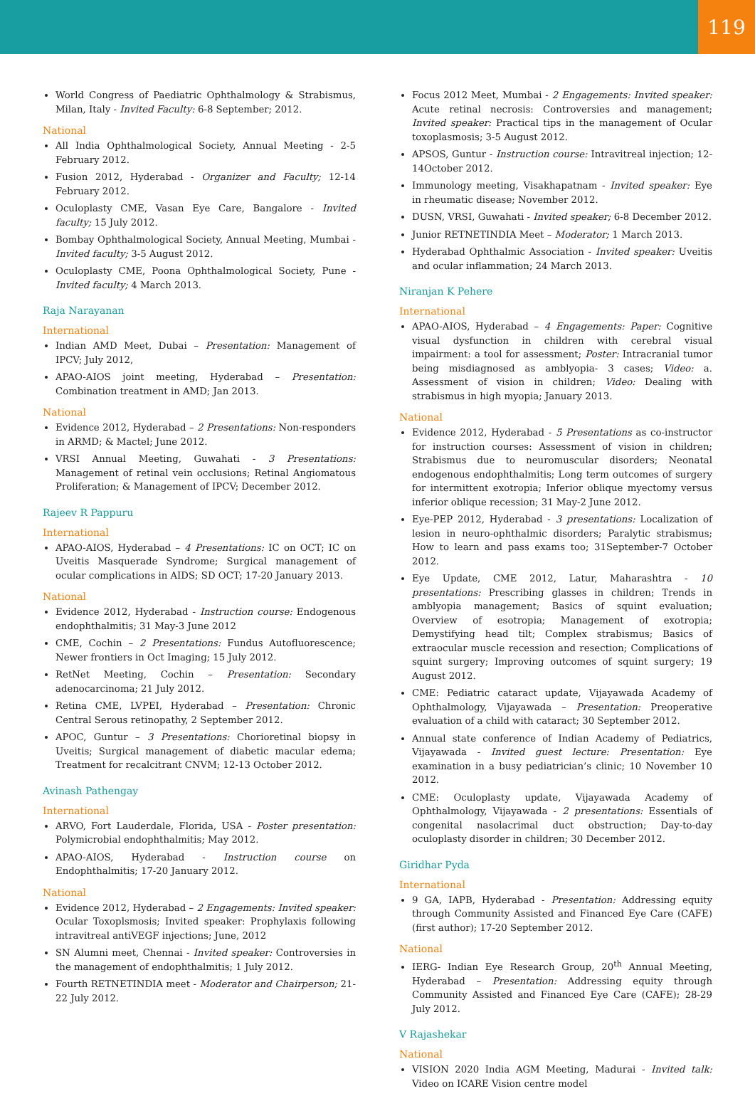119
World Congress of Paediatric Ophthalmology & Strabismus, Milan, Italy - Invited Faculty: 6-8 September; 2012.
National
All India Ophthalmological Society, Annual Meeting - 2-5 February 2012.
Fusion 2012, Hyderabad - Organizer and Faculty; 12-14 February 2012.
Oculoplasty CME, Vasan Eye Care, Bangalore - Invited faculty; 15 July 2012.
Bombay Ophthalmological Society, Annual Meeting, Mumbai - Invited faculty; 3-5 August 2012.
Oculoplasty CME, Poona Ophthalmological Society, Pune - Invited faculty; 4 March 2013.
Raja Narayanan
International
Indian AMD Meet, Dubai – Presentation: Management of IPCV; July 2012,
APAO-AIOS joint meeting, Hyderabad – Presentation: Combination treatment in AMD; Jan 2013.
National
Evidence 2012, Hyderabad – 2 Presentations: Non-responders in ARMD; & Mactel; June 2012.
VRSI Annual Meeting, Guwahati - 3 Presentations: Management of retinal vein occlusions; Retinal Angiomatous Proliferation; & Management of IPCV; December 2012.
Rajeev R Pappuru
International
APAO-AIOS, Hyderabad – 4 Presentations: IC on OCT; IC on Uveitis Masquerade Syndrome; Surgical management of ocular complications in AIDS; SD OCT; 17-20 January 2013.
National
Evidence 2012, Hyderabad - Instruction course: Endogenous endophthalmitis; 31 May-3 June 2012
CME, Cochin – 2 Presentations: Fundus Autofluorescence; Newer frontiers in Oct Imaging; 15 July 2012.
RetNet Meeting, Cochin – Presentation: Secondary adenocarcinoma; 21 July 2012.
Retina CME, LVPEI, Hyderabad – Presentation: Chronic Central Serous retinopathy, 2 September 2012.
APOC, Guntur – 3 Presentations: Chorioretinal biopsy in Uveitis; Surgical management of diabetic macular edema; Treatment for recalcitrant CNVM; 12-13 October 2012.
Avinash Pathengay
International
ARVO, Fort Lauderdale, Florida, USA - Poster presentation: Polymicrobial endophthalmitis; May 2012.
APAO-AIOS, Hyderabad - Instruction course on Endophthalmitis; 17-20 January 2012.
National
Evidence 2012, Hyderabad – 2 Engagements: Invited speaker: Ocular Toxoplsmosis; Invited speaker: Prophylaxis following intravitreal antiVEGF injections; June, 2012
SN Alumni meet, Chennai - Invited speaker: Controversies in the management of endophthalmitis; 1 July 2012.
Fourth RETNETINDIA meet - Moderator and Chairperson; 21-22 July 2012.
Focus 2012 Meet, Mumbai - 2 Engagements: Invited speaker: Acute retinal necrosis: Controversies and management; Invited speaker: Practical tips in the management of Ocular toxoplasmosis; 3-5 August 2012.
APSOS, Guntur - Instruction course: Intravitreal injection; 12-14October 2012.
Immunology meeting, Visakhapatnam - Invited speaker: Eye in rheumatic disease; November 2012.
DUSN, VRSI, Guwahati - Invited speaker; 6-8 December 2012.
Junior RETNETINDIA Meet – Moderator; 1 March 2013.
Hyderabad Ophthalmic Association - Invited speaker: Uveitis and ocular inflammation; 24 March 2013.
Niranjan K Pehere
International
APAO-AIOS, Hyderabad – 4 Engagements: Paper: Cognitive visual dysfunction in children with cerebral visual impairment: a tool for assessment; Poster: Intracranial tumor being misdiagnosed as amblyopia- 3 cases; Video: a. Assessment of vision in children; Video: Dealing with strabismus in high myopia; January 2013.
National
Evidence 2012, Hyderabad - 5 Presentations as co-instructor for instruction courses: Assessment of vision in children; Strabismus due to neuromuscular disorders; Neonatal endogenous endophthalmitis; Long term outcomes of surgery for intermittent exotropia; Inferior oblique myectomy versus inferior oblique recession; 31 May-2 June 2012.
Eye-PEP 2012, Hyderabad - 3 presentations: Localization of lesion in neuro-ophthalmic disorders; Paralytic strabismus; How to learn and pass exams too; 31September-7 October 2012.
Eye Update, CME 2012, Latur, Maharashtra - 10 presentations: Prescribing glasses in children; Trends in amblyopia management; Basics of squint evaluation; Overview of esotropia; Management of exotropia; Demystifying head tilt; Complex strabismus; Basics of extraocular muscle recession and resection; Complications of squint surgery; Improving outcomes of squint surgery; 19 August 2012.
CME: Pediatric cataract update, Vijayawada Academy of Ophthalmology, Vijayawada – Presentation: Preoperative evaluation of a child with cataract; 30 September 2012.
Annual state conference of Indian Academy of Pediatrics, Vijayawada - Invited guest lecture: Presentation: Eye examination in a busy pediatrician’s clinic; 10 November 10 2012.
CME: Oculoplasty update, Vijayawada Academy of Ophthalmology, Vijayawada - 2 presentations: Essentials of congenital nasolacrimal duct obstruction; Day-to-day oculoplasty disorder in children; 30 December 2012.
Giridhar Pyda
International
9 GA, IAPB, Hyderabad - Presentation: Addressing equity through Community Assisted and Financed Eye Care (CAFE) (first author); 17-20 September 2012.
National
IERG- Indian Eye Research Group, 20<sup>th</sup> Annual Meeting, Hyderabad – Presentation: Addressing equity through Community Assisted and Financed Eye Care (CAFE); 28-29 July 2012.
V Rajashekar
National
VISION 2020 India AGM Meeting, Madurai - Invited talk: Video on ICARE Vision centre model